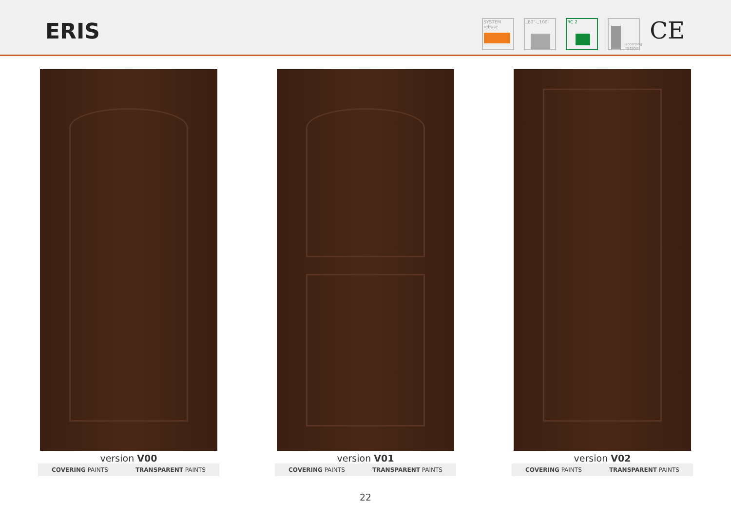ERIS
SYSTEM
rebate
„80"-„100" RC 2
according
to table
CE
version V00
COVERING PAINTS TRANSPARENT PAINTS
version V01
COVERING PAINTS TRANSPARENT PAINTS
version V02
COVERING PAINTS TRANSPARENT PAINTS
22